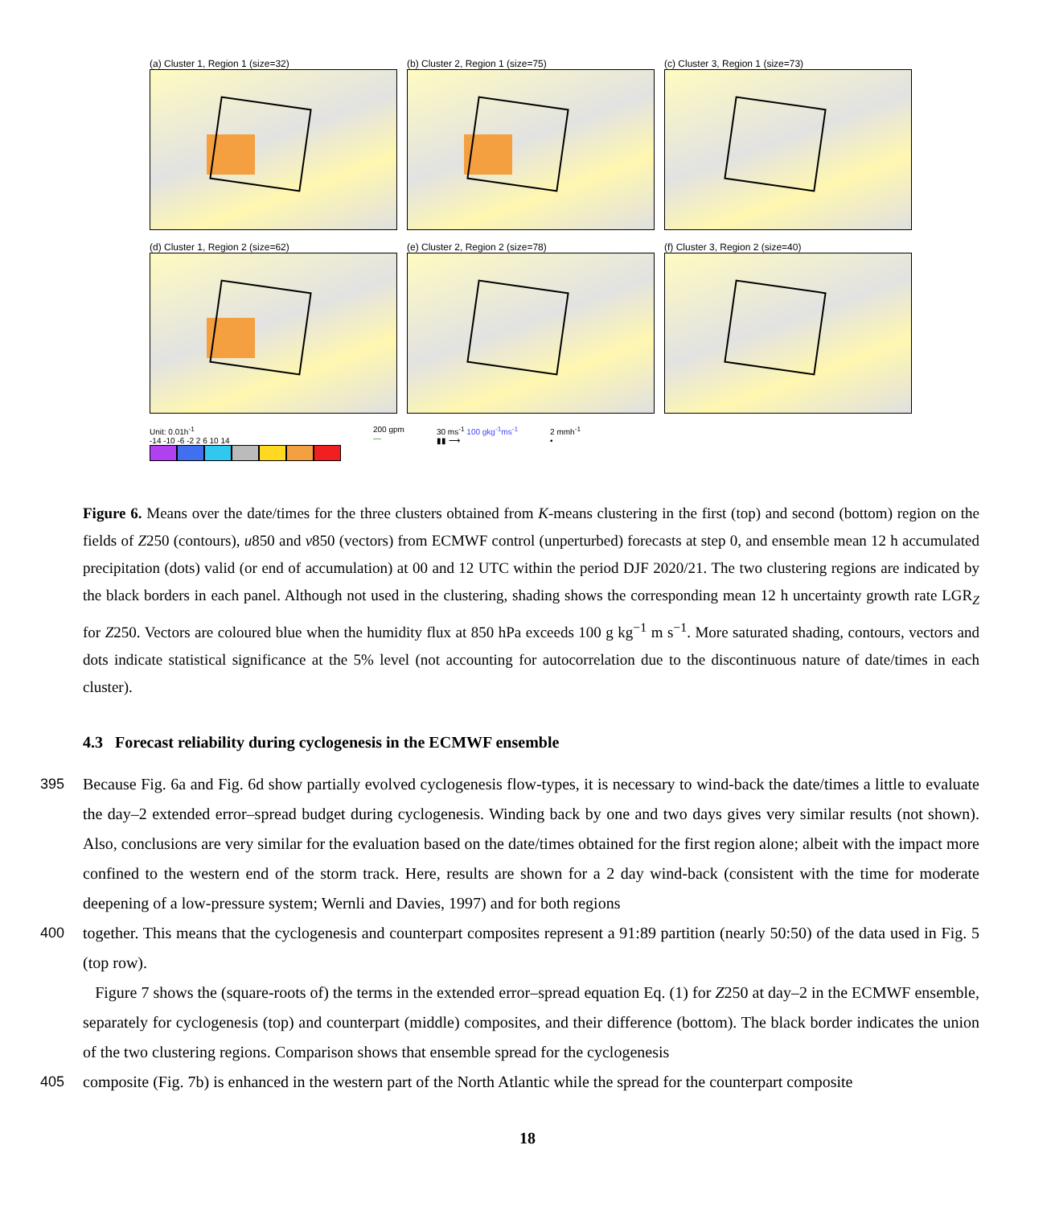(a) Cluster 1, Region 1 (size=32) (b) Cluster 2, Region 1 (size=75) (c) Cluster 3, Region 1 (size=73)
(d) Cluster 1, Region 2 (size=62) (e) Cluster 2, Region 2 (size=78) (f) Cluster 3, Region 2 (size=40)
Unit: 0.01h<sup>-1</sup>
-14 -10 -6 -2 2 6 10 14
200 gpm
—
30 ms<sup>-1</sup> 100 gkg<sup>-1</sup>ms<sup>-1</sup>
▮▮ ⟶
2 mmh<sup>-1</sup>
•
Figure 6. Means over the date/times for the three clusters obtained from K-means clustering in the first (top) and second (bottom) region on the fields of Z250 (contours), u850 and v850 (vectors) from ECMWF control (unperturbed) forecasts at step 0, and ensemble mean 12 h accumulated precipitation (dots) valid (or end of accumulation) at 00 and 12 UTC within the period DJF 2020/21. The two clustering regions are indicated by the black borders in each panel. Although not used in the clustering, shading shows the corresponding mean 12 h uncertainty growth rate LGR<sub>Z</sub> for Z250. Vectors are coloured blue when the humidity flux at 850 hPa exceeds 100 g kg<sup>−1</sup> m s<sup>−1</sup>. More saturated shading, contours, vectors and dots indicate statistical significance at the 5% level (not accounting for autocorrelation due to the discontinuous nature of date/times in each cluster).
4.3 Forecast reliability during cyclogenesis in the ECMWF ensemble
395 Because Fig. 6a and Fig. 6d show partially evolved cyclogenesis flow-types, it is necessary to wind-back the date/times a little to evaluate the day–2 extended error–spread budget during cyclogenesis. Winding back by one and two days gives very similar results (not shown). Also, conclusions are very similar for the evaluation based on the date/times obtained for the first region alone; albeit with the impact more confined to the western end of the storm track. Here, results are shown for a 2 day wind-back (consistent with the time for moderate deepening of a low-pressure system; Wernli and Davies, 1997) and for both regions
400 together. This means that the cyclogenesis and counterpart composites represent a 91:89 partition (nearly 50:50) of the data used in Fig. 5 (top row).
Figure 7 shows the (square-roots of) the terms in the extended error–spread equation Eq. (1) for Z250 at day–2 in the ECMWF ensemble, separately for cyclogenesis (top) and counterpart (middle) composites, and their difference (bottom). The black border indicates the union of the two clustering regions. Comparison shows that ensemble spread for the cyclogenesis
405 composite (Fig. 7b) is enhanced in the western part of the North Atlantic while the spread for the counterpart composite
18